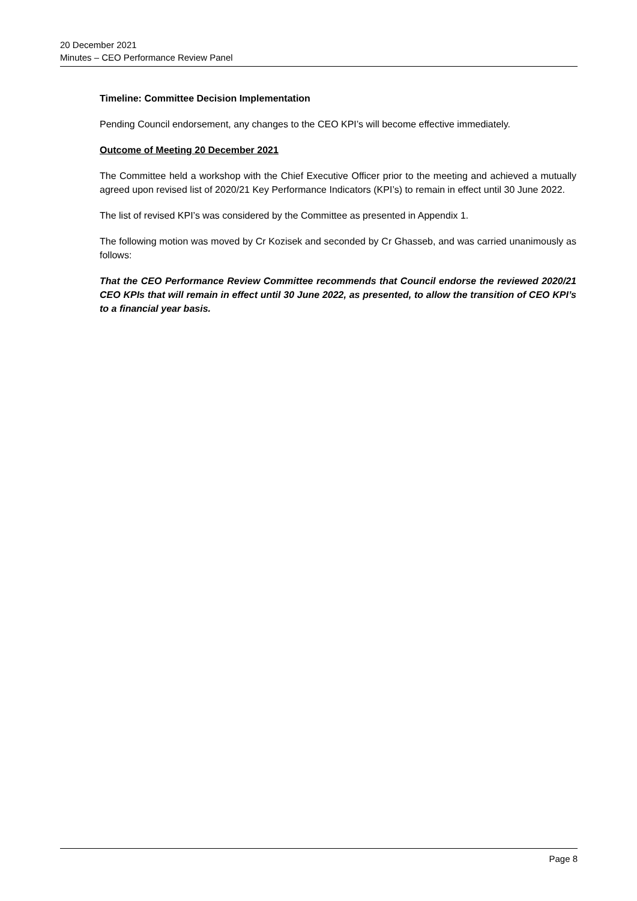20 December 2021
Minutes – CEO Performance Review Panel
Timeline: Committee Decision Implementation
Pending Council endorsement, any changes to the CEO KPI’s will become effective immediately.
Outcome of Meeting 20 December 2021
The Committee held a workshop with the Chief Executive Officer prior to the meeting and achieved a mutually agreed upon revised list of 2020/21 Key Performance Indicators (KPI’s) to remain in effect until 30 June 2022.
The list of revised KPI’s was considered by the Committee as presented in Appendix 1.
The following motion was moved by Cr Kozisek and seconded by Cr Ghasseb, and was carried unanimously as follows:
That the CEO Performance Review Committee recommends that Council endorse the reviewed 2020/21 CEO KPIs that will remain in effect until 30 June 2022, as presented, to allow the transition of CEO KPI’s to a financial year basis.
Page 8